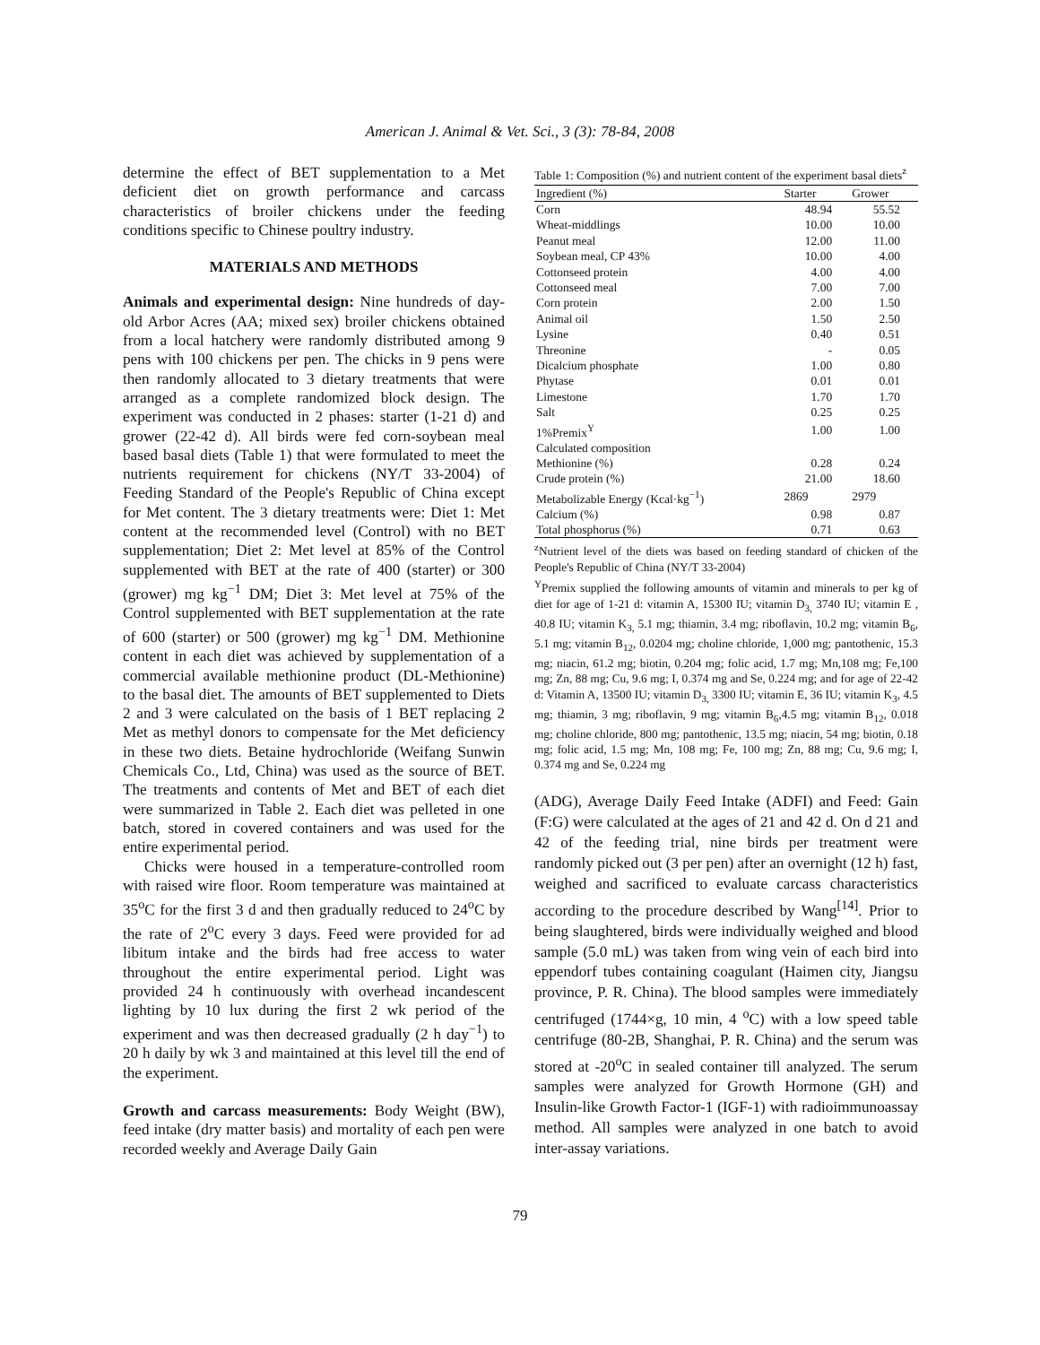American J. Animal & Vet. Sci., 3 (3): 78-84, 2008
determine the effect of BET supplementation to a Met deficient diet on growth performance and carcass characteristics of broiler chickens under the feeding conditions specific to Chinese poultry industry.
MATERIALS AND METHODS
Animals and experimental design: Nine hundreds of day-old Arbor Acres (AA; mixed sex) broiler chickens obtained from a local hatchery were randomly distributed among 9 pens with 100 chickens per pen. The chicks in 9 pens were then randomly allocated to 3 dietary treatments that were arranged as a complete randomized block design. The experiment was conducted in 2 phases: starter (1-21 d) and grower (22-42 d). All birds were fed corn-soybean meal based basal diets (Table 1) that were formulated to meet the nutrients requirement for chickens (NY/T 33-2004) of Feeding Standard of the People's Republic of China except for Met content. The 3 dietary treatments were: Diet 1: Met content at the recommended level (Control) with no BET supplementation; Diet 2: Met level at 85% of the Control supplemented with BET at the rate of 400 (starter) or 300 (grower) mg kg<sup>−1</sup> DM; Diet 3: Met level at 75% of the Control supplemented with BET supplementation at the rate of 600 (starter) or 500 (grower) mg kg<sup>−1</sup> DM. Methionine content in each diet was achieved by supplementation of a commercial available methionine product (DL-Methionine) to the basal diet. The amounts of BET supplemented to Diets 2 and 3 were calculated on the basis of 1 BET replacing 2 Met as methyl donors to compensate for the Met deficiency in these two diets. Betaine hydrochloride (Weifang Sunwin Chemicals Co., Ltd, China) was used as the source of BET. The treatments and contents of Met and BET of each diet were summarized in Table 2. Each diet was pelleted in one batch, stored in covered containers and was used for the entire experimental period.
Chicks were housed in a temperature-controlled room with raised wire floor. Room temperature was maintained at 35<sup>o</sup>C for the first 3 d and then gradually reduced to 24<sup>o</sup>C by the rate of 2<sup>o</sup>C every 3 days. Feed were provided for ad libitum intake and the birds had free access to water throughout the entire experimental period. Light was provided 24 h continuously with overhead incandescent lighting by 10 lux during the first 2 wk period of the experiment and was then decreased gradually (2 h day<sup>−1</sup>) to 20 h daily by wk 3 and maintained at this level till the end of the experiment.
Growth and carcass measurements: Body Weight (BW), feed intake (dry matter basis) and mortality of each pen were recorded weekly and Average Daily Gain
Table 1: Composition (%) and nutrient content of the experiment basal diets<sup>z</sup>
| Ingredient (%) | Starter | Grower |
| --- | --- | --- |
| Corn | 48.94 | 55.52 |
| Wheat-middlings | 10.00 | 10.00 |
| Peanut meal | 12.00 | 11.00 |
| Soybean meal, CP 43% | 10.00 | 4.00 |
| Cottonseed protein | 4.00 | 4.00 |
| Cottonseed meal | 7.00 | 7.00 |
| Corn protein | 2.00 | 1.50 |
| Animal oil | 1.50 | 2.50 |
| Lysine | 0.40 | 0.51 |
| Threonine | - | 0.05 |
| Dicalcium phosphate | 1.00 | 0.80 |
| Phytase | 0.01 | 0.01 |
| Limestone | 1.70 | 1.70 |
| Salt | 0.25 | 0.25 |
| 1%Premix<sup>Y</sup> | 1.00 | 1.00 |
| Calculated composition | | |
| Methionine (%) | 0.28 | 0.24 |
| Crude protein (%) | 21.00 | 18.60 |
| Metabolizable Energy (Kcal·kg<sup>−1</sup>) | 2869 | 2979 |
| Calcium (%) | 0.98 | 0.87 |
| Total phosphorus (%) | 0.71 | 0.63 |
<sup>z</sup> Nutrient level of the diets was based on feeding standard of chicken of the People's Republic of China (NY/T 33-2004)
<sup>Y</sup>Premix supplied the following amounts of vitamin and minerals to per kg of diet for age of 1-21 d: vitamin A, 15300 IU; vitamin D<sub>3,</sub> 3740 IU; vitamin E , 40.8 IU; vitamin K<sub>3,</sub> 5.1 mg; thiamin, 3.4 mg; riboflavin, 10.2 mg; vitamin B<sub>6</sub>, 5.1 mg; vitamin B<sub>12</sub>, 0.0204 mg; choline chloride, 1,000 mg; pantothenic, 15.3 mg; niacin, 61.2 mg; biotin, 0.204 mg; folic acid, 1.7 mg; Mn,108 mg; Fe,100 mg; Zn, 88 mg; Cu, 9.6 mg; I, 0.374 mg and Se, 0.224 mg; and for age of 22-42 d: Vitamin A, 13500 IU; vitamin D<sub>3,</sub> 3300 IU; vitamin E, 36 IU; vitamin K<sub>3</sub>, 4.5 mg; thiamin, 3 mg; riboflavin, 9 mg; vitamin B<sub>6</sub>,4.5 mg; vitamin B<sub>12</sub>, 0.018 mg; choline chloride, 800 mg; pantothenic, 13.5 mg; niacin, 54 mg; biotin, 0.18 mg; folic acid, 1.5 mg; Mn, 108 mg; Fe, 100 mg; Zn, 88 mg; Cu, 9.6 mg; I, 0.374 mg and Se, 0.224 mg
(ADG), Average Daily Feed Intake (ADFI) and Feed: Gain (F:G) were calculated at the ages of 21 and 42 d. On d 21 and 42 of the feeding trial, nine birds per treatment were randomly picked out (3 per pen) after an overnight (12 h) fast, weighed and sacrificed to evaluate carcass characteristics according to the procedure described by Wang<sup>[14]</sup>. Prior to being slaughtered, birds were individually weighed and blood sample (5.0 mL) was taken from wing vein of each bird into eppendorf tubes containing coagulant (Haimen city, Jiangsu province, P. R. China). The blood samples were immediately centrifuged (1744×g, 10 min, 4 <sup>o</sup>C) with a low speed table centrifuge (80-2B, Shanghai, P. R. China) and the serum was stored at -20<sup>o</sup>C in sealed container till analyzed. The serum samples were analyzed for Growth Hormone (GH) and Insulin-like Growth Factor-1 (IGF-1) with radioimmunoassay method. All samples were analyzed in one batch to avoid inter-assay variations.
79